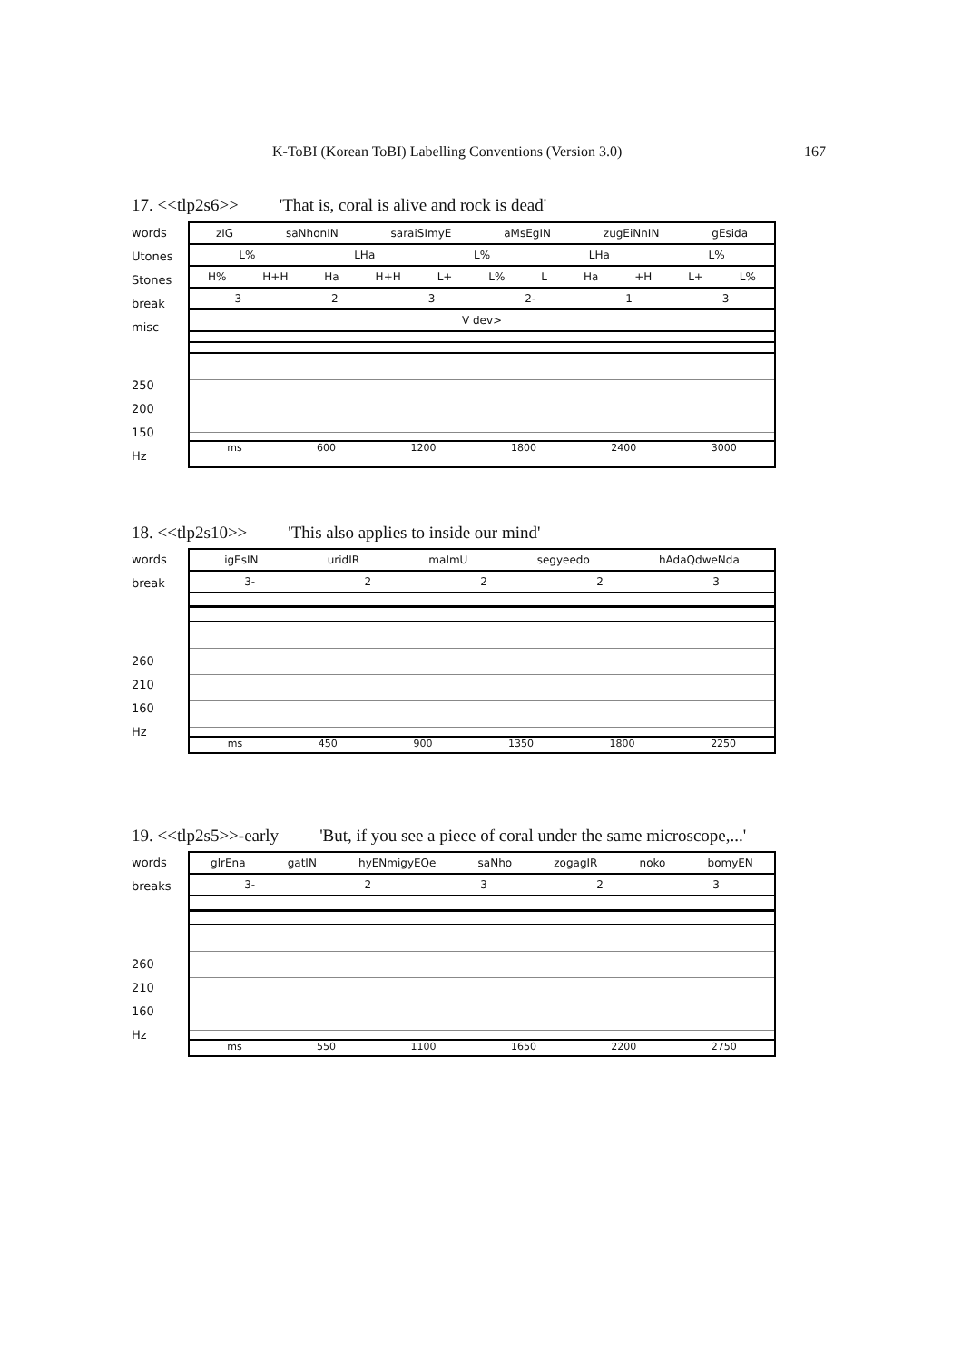K-ToBI (Korean ToBI) Labelling Conventions (Version 3.0) 167
17. <<tlp2s6>> 'That is, coral is alive and rock is dead'
words
Utones
Stones
break
misc
250
200
150
Hz
zIG saNhonIN saraiSImyE aMsEgIN zugEiNnIN gEsida
L% LHa L% LHa L%
H% H+H Ha H+H L+ L% L Ha +H L+ L%
3 2 3 2- 1 3
V dev>
ms 600 1200 1800 2400 3000
18. <<tlp2s10>> 'This also applies to inside our mind'
words
break
260
210
160
Hz
igEsIN uridIR maImU segyeedo hAdaQdweNda
3- 2223
ms 450 900 1350 1800 2250
19. <<tlp2s5>>-early 'But, if you see a piece of coral under the same microscope,...'
words
breaks
260
210
160
Hz
glrEna gatIN hyENmigyEQe saNho zogagIR noko bomyEN
3- 2323
ms 550 1100 1650 2200 2750